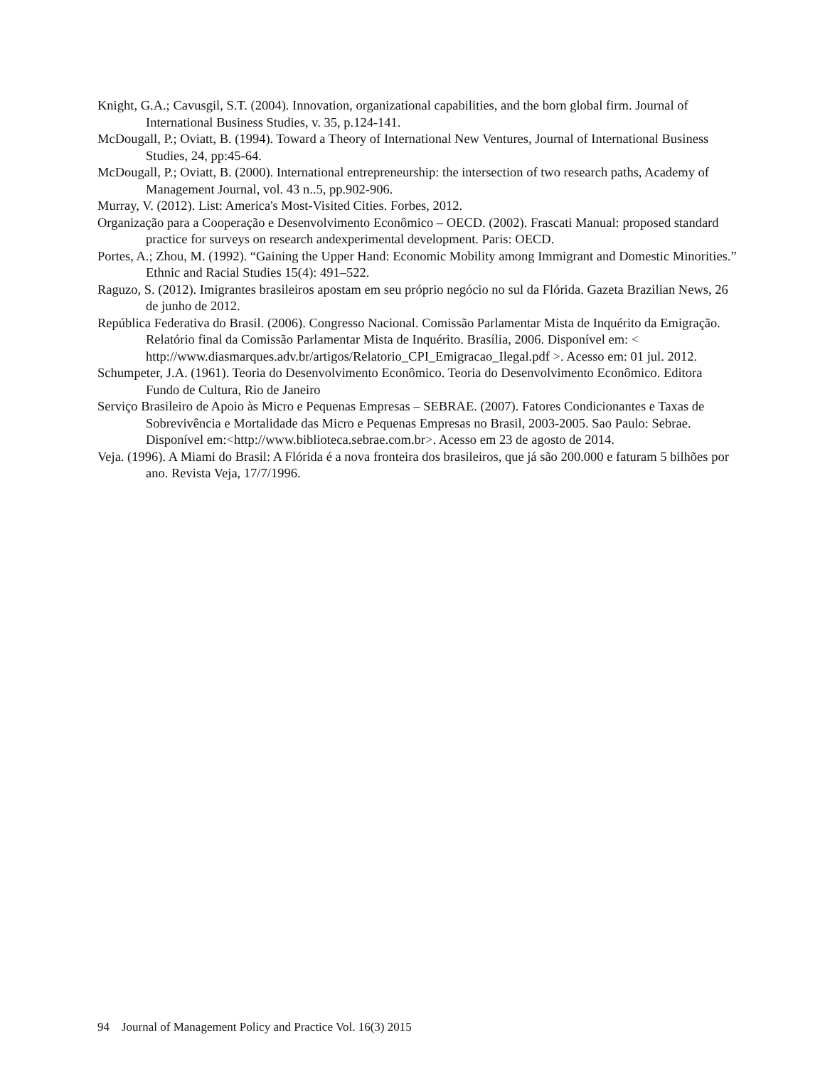Knight, G.A.; Cavusgil, S.T. (2004). Innovation, organizational capabilities, and the born global firm. Journal of International Business Studies, v. 35, p.124-141.
McDougall, P.; Oviatt, B. (1994). Toward a Theory of International New Ventures, Journal of International Business Studies, 24, pp:45-64.
McDougall, P.; Oviatt, B. (2000). International entrepreneurship: the intersection of two research paths, Academy of Management Journal, vol. 43 n..5, pp.902-906.
Murray, V. (2012). List: America's Most-Visited Cities. Forbes, 2012.
Organização para a Cooperação e Desenvolvimento Econômico – OECD. (2002). Frascati Manual: proposed standard practice for surveys on research andexperimental development. Paris: OECD.
Portes, A.; Zhou, M. (1992). “Gaining the Upper Hand: Economic Mobility among Immigrant and Domestic Minorities.” Ethnic and Racial Studies 15(4): 491–522.
Raguzo, S. (2012). Imigrantes brasileiros apostam em seu próprio negócio no sul da Flórida. Gazeta Brazilian News, 26 de junho de 2012.
República Federativa do Brasil. (2006). Congresso Nacional. Comissão Parlamentar Mista de Inquérito da Emigração. Relatório final da Comissão Parlamentar Mista de Inquérito. Brasília, 2006. Disponível em: < http://www.diasmarques.adv.br/artigos/Relatorio_CPI_Emigracao_Ilegal.pdf >. Acesso em: 01 jul. 2012.
Schumpeter, J.A. (1961). Teoria do Desenvolvimento Econômico. Teoria do Desenvolvimento Econômico. Editora Fundo de Cultura, Rio de Janeiro
Serviço Brasileiro de Apoio às Micro e Pequenas Empresas – SEBRAE. (2007). Fatores Condicionantes e Taxas de Sobrevivência e Mortalidade das Micro e Pequenas Empresas no Brasil, 2003-2005. Sao Paulo: Sebrae. Disponível em:<http://www.biblioteca.sebrae.com.br>. Acesso em 23 de agosto de 2014.
Veja. (1996). A Miami do Brasil: A Flórida é a nova fronteira dos brasileiros, que já são 200.000 e faturam 5 bilhões por ano. Revista Veja, 17/7/1996.
94 Journal of Management Policy and Practice Vol. 16(3) 2015